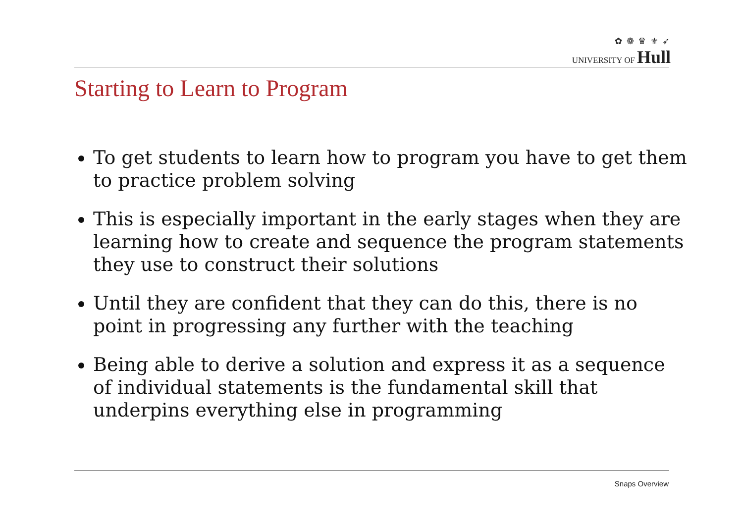✿ ❁ ♛ ⚜ ➶
UNIVERSITY OF Hull
Starting to Learn to Program
To get students to learn how to program you have to get them to practice problem solving
This is especially important in the early stages when they are learning how to create and sequence the program statements they use to construct their solutions
Until they are confident that they can do this, there is no point in progressing any further with the teaching
Being able to derive a solution and express it as a sequence of individual statements is the fundamental skill that underpins everything else in programming
Snaps Overview